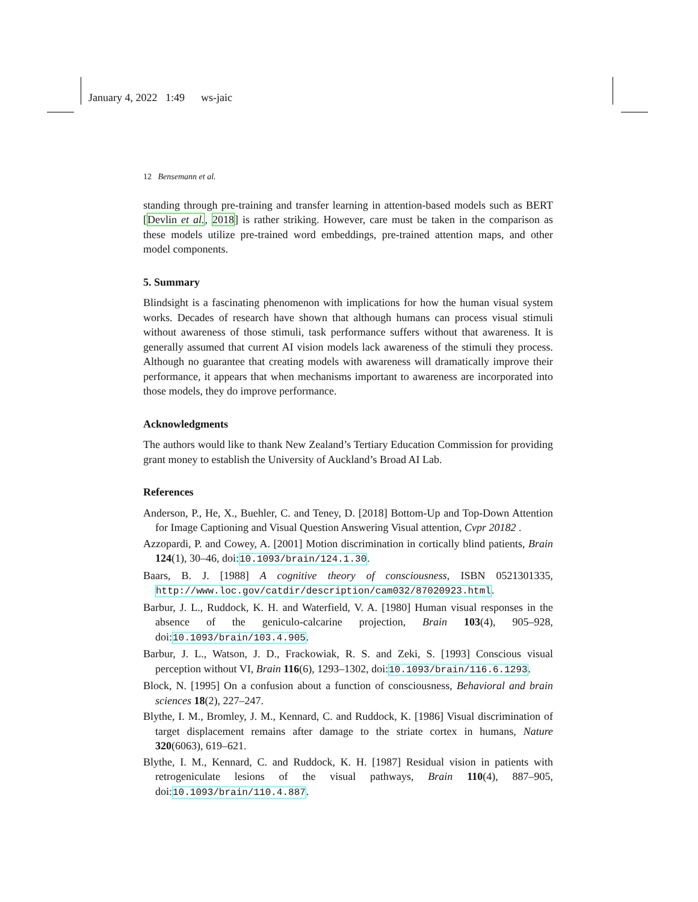January 4, 2022 1:49 ws-jaic
12 Bensemann et al.
standing through pre-training and transfer learning in attention-based models such as BERT [Devlin et al., 2018] is rather striking. However, care must be taken in the comparison as these models utilize pre-trained word embeddings, pre-trained attention maps, and other model components.
5. Summary
Blindsight is a fascinating phenomenon with implications for how the human visual system works. Decades of research have shown that although humans can process visual stimuli without awareness of those stimuli, task performance suffers without that awareness. It is generally assumed that current AI vision models lack awareness of the stimuli they process. Although no guarantee that creating models with awareness will dramatically improve their performance, it appears that when mechanisms important to awareness are incorporated into those models, they do improve performance.
Acknowledgments
The authors would like to thank New Zealand’s Tertiary Education Commission for providing grant money to establish the University of Auckland’s Broad AI Lab.
References
Anderson, P., He, X., Buehler, C. and Teney, D. [2018] Bottom-Up and Top-Down Attention for Image Captioning and Visual Question Answering Visual attention, Cvpr 20182 .
Azzopardi, P. and Cowey, A. [2001] Motion discrimination in cortically blind patients, Brain 124(1), 30–46, doi:10.1093/brain/124.1.30.
Baars, B. J. [1988] A cognitive theory of consciousness, ISBN 0521301335, http://www.loc.gov/catdir/description/cam032/87020923.html.
Barbur, J. L., Ruddock, K. H. and Waterfield, V. A. [1980] Human visual responses in the absence of the geniculo-calcarine projection, Brain 103(4), 905–928, doi:10.1093/brain/103.4.905.
Barbur, J. L., Watson, J. D., Frackowiak, R. S. and Zeki, S. [1993] Conscious visual perception without VI, Brain 116(6), 1293–1302, doi:10.1093/brain/116.6.1293.
Block, N. [1995] On a confusion about a function of consciousness, Behavioral and brain sciences 18(2), 227–247.
Blythe, I. M., Bromley, J. M., Kennard, C. and Ruddock, K. [1986] Visual discrimination of target displacement remains after damage to the striate cortex in humans, Nature 320(6063), 619–621.
Blythe, I. M., Kennard, C. and Ruddock, K. H. [1987] Residual vision in patients with retrogeniculate lesions of the visual pathways, Brain 110(4), 887–905, doi:10.1093/brain/110.4.887.